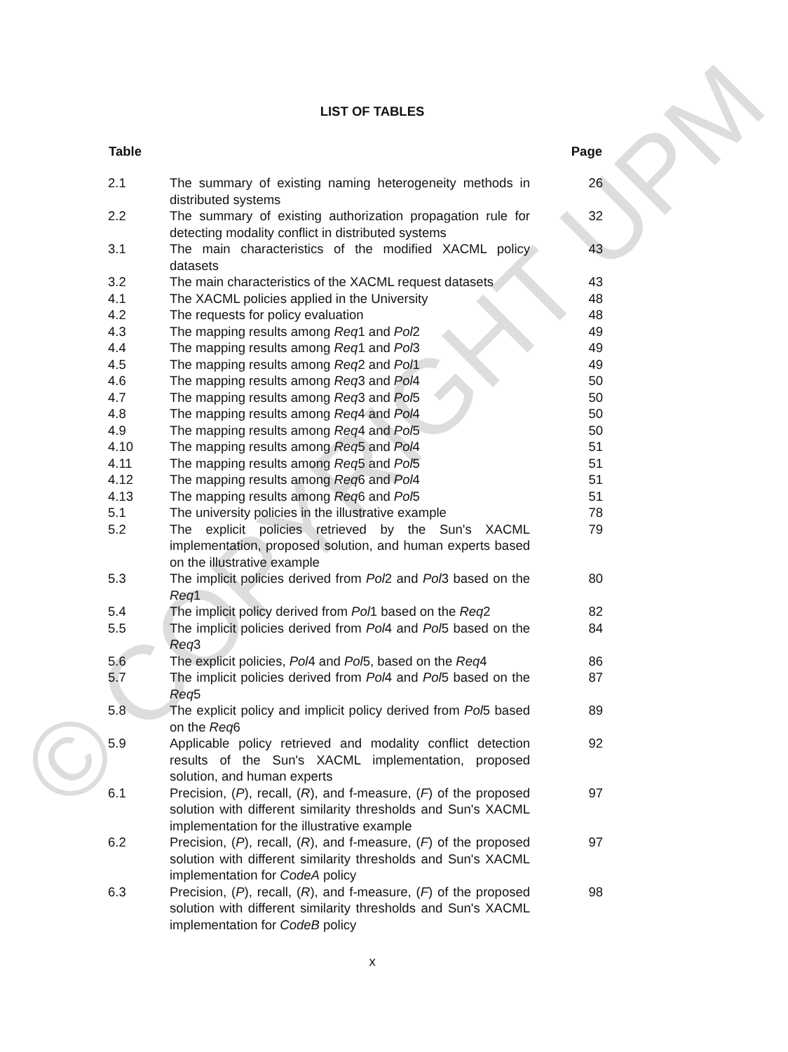© COPYRIGHT UPM
LIST OF TABLES
| Table | | Page |
| --- | --- | --- |
| 2.1 | The summary of existing naming heterogeneity methods in distributed systems | 26 |
| 2.2 | The summary of existing authorization propagation rule for detecting modality conflict in distributed systems | 32 |
| 3.1 | The main characteristics of the modified XACML policy datasets | 43 |
| 3.2 | The main characteristics of the XACML request datasets | 43 |
| 4.1 | The XACML policies applied in the University | 48 |
| 4.2 | The requests for policy evaluation | 48 |
| 4.3 | The mapping results among Req 1 and Pol 2 | 49 |
| 4.4 | The mapping results among Req 1 and Pol 3 | 49 |
| 4.5 | The mapping results among Req 2 and Pol 1 | 49 |
| 4.6 | The mapping results among Req 3 and Pol 4 | 50 |
| 4.7 | The mapping results among Req 3 and Pol 5 | 50 |
| 4.8 | The mapping results among Req 4 and Pol 4 | 50 |
| 4.9 | The mapping results among Req 4 and Pol 5 | 50 |
| 4.10 | The mapping results among Req 5 and Pol 4 | 51 |
| 4.11 | The mapping results among Req 5 and Pol 5 | 51 |
| 4.12 | The mapping results among Req 6 and Pol 4 | 51 |
| 4.13 | The mapping results among Req 6 and Pol 5 | 51 |
| 5.1 | The university policies in the illustrative example | 78 |
| 5.2 | The explicit policies retrieved by the Sun's XACML implementation, proposed solution, and human experts based on the illustrative example | 79 |
| 5.3 | The implicit policies derived from Pol 2 and Pol 3 based on the Req 1 | 80 |
| 5.4 | The implicit policy derived from Pol 1 based on the Req 2 | 82 |
| 5.5 | The implicit policies derived from Pol 4 and Pol 5 based on the Req 3 | 84 |
| 5.6 | The explicit policies, Pol 4 and Pol 5, based on the Req 4 | 86 |
| 5.7 | The implicit policies derived from Pol 4 and Pol 5 based on the Req 5 | 87 |
| 5.8 | The explicit policy and implicit policy derived from Pol 5 based on the Req 6 | 89 |
| 5.9 | Applicable policy retrieved and modality conflict detection results of the Sun's XACML implementation, proposed solution, and human experts | 92 |
| 6.1 | Precision, ( P ), recall, ( R ), and f-measure, ( F ) of the proposed solution with different similarity thresholds and Sun's XACML implementation for the illustrative example | 97 |
| 6.2 | Precision, ( P ), recall, ( R ), and f-measure, ( F ) of the proposed solution with different similarity thresholds and Sun's XACML implementation for CodeA policy | 97 |
| 6.3 | Precision, ( P ), recall, ( R ), and f-measure, ( F ) of the proposed solution with different similarity thresholds and Sun's XACML implementation for CodeB policy | 98 |
x